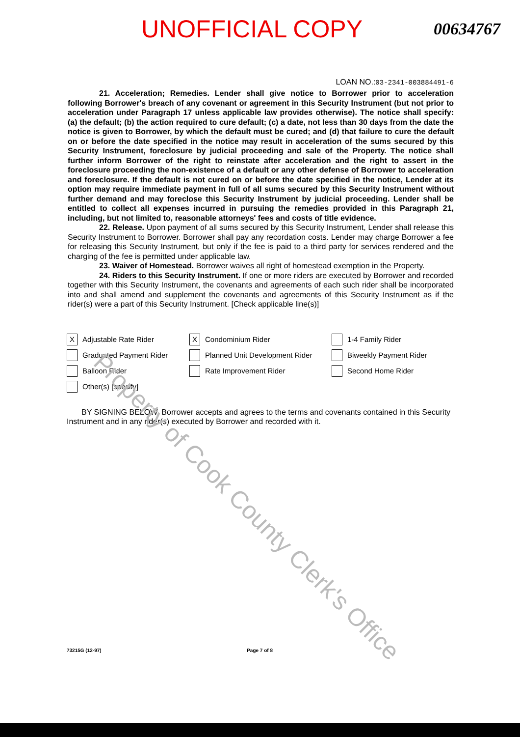Property of Cook County Clerk's Office
UNOFFICIAL COPY
00634767
LOAN NO.:03-2341-003884491-6
21. Acceleration; Remedies. Lender shall give notice to Borrower prior to acceleration following Borrower's breach of any covenant or agreement in this Security Instrument (but not prior to acceleration under Paragraph 17 unless applicable law provides otherwise). The notice shall specify: (a) the default; (b) the action required to cure default; (c) a date, not less than 30 days from the date the notice is given to Borrower, by which the default must be cured; and (d) that failure to cure the default on or before the date specified in the notice may result in acceleration of the sums secured by this Security Instrument, foreclosure by judicial proceeding and sale of the Property. The notice shall further inform Borrower of the right to reinstate after acceleration and the right to assert in the foreclosure proceeding the non-existence of a default or any other defense of Borrower to acceleration and foreclosure. If the default is not cured on or before the date specified in the notice, Lender at its option may require immediate payment in full of all sums secured by this Security Instrument without further demand and may foreclose this Security Instrument by judicial proceeding. Lender shall be entitled to collect all expenses incurred in pursuing the remedies provided in this Paragraph 21, including, but not limited to, reasonable attorneys' fees and costs of title evidence.
22. Release. Upon payment of all sums secured by this Security Instrument, Lender shall release this Security Instrument to Borrower. Borrower shall pay any recordation costs. Lender may charge Borrower a fee for releasing this Security Instrument, but only if the fee is paid to a third party for services rendered and the charging of the fee is permitted under applicable law.
23. Waiver of Homestead. Borrower waives all right of homestead exemption in the Property.
24. Riders to this Security Instrument. If one or more riders are executed by Borrower and recorded together with this Security Instrument, the covenants and agreements of each such rider shall be incorporated into and shall amend and supplement the covenants and agreements of this Security Instrument as if the rider(s) were a part of this Security Instrument. [Check applicable line(s)]
X Adjustable Rate Rider
X Condominium Rider
1-4 Family Rider
Graduated Payment Rider
Planned Unit Development Rider
Biweekly Payment Rider
Balloon Rider
Rate Improvement Rider
Second Home Rider
Other(s) [specify]
BY SIGNING BELOW, Borrower accepts and agrees to the terms and covenants contained in this Security Instrument and in any rider(s) executed by Borrower and recorded with it.
73215G (12-97) Page 7 of 8